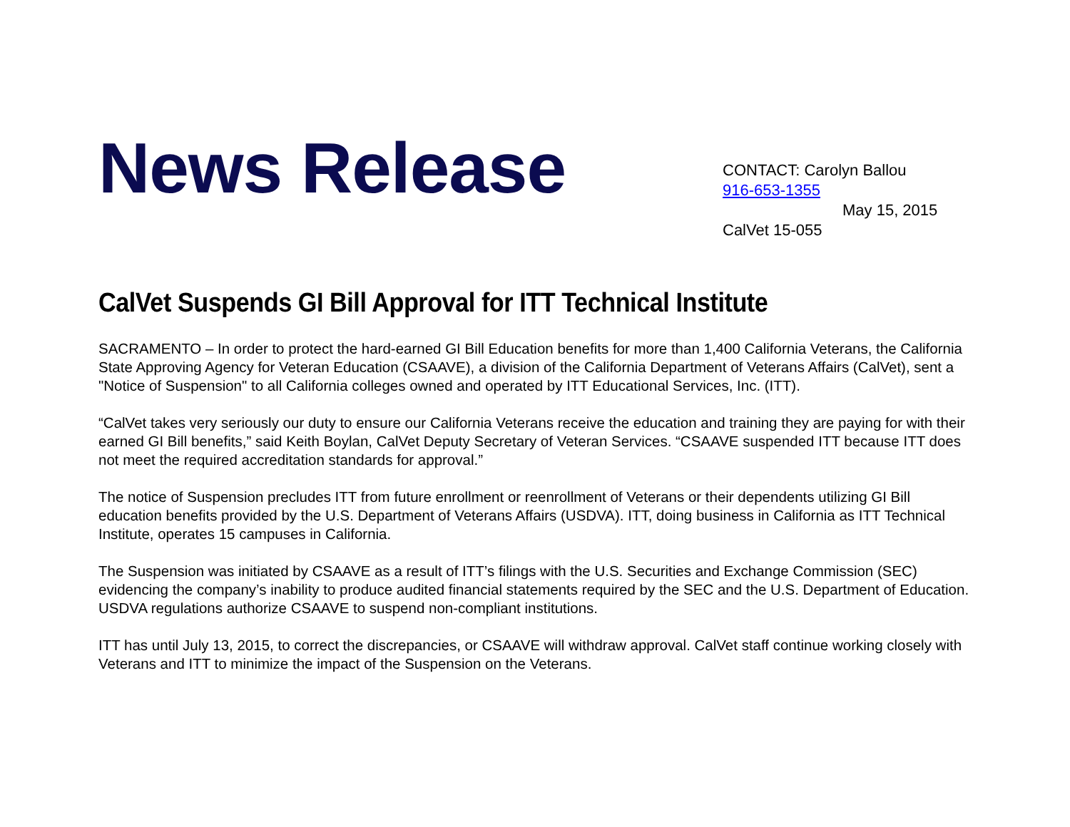News Release
CONTACT: Carolyn Ballou
916-653-1355
May 15, 2015
CalVet 15-055
CalVet Suspends GI Bill Approval for ITT Technical Institute
SACRAMENTO – In order to protect the hard-earned GI Bill Education benefits for more than 1,400 California Veterans, the California State Approving Agency for Veteran Education (CSAAVE), a division of the California Department of Veterans Affairs (CalVet), sent a "Notice of Suspension" to all California colleges owned and operated by ITT Educational Services, Inc. (ITT).
“CalVet takes very seriously our duty to ensure our California Veterans receive the education and training they are paying for with their earned GI Bill benefits,” said Keith Boylan, CalVet Deputy Secretary of Veteran Services. “CSAAVE suspended ITT because ITT does not meet the required accreditation standards for approval.”
The notice of Suspension precludes ITT from future enrollment or reenrollment of Veterans or their dependents utilizing GI Bill education benefits provided by the U.S. Department of Veterans Affairs (USDVA). ITT, doing business in California as ITT Technical Institute, operates 15 campuses in California.
The Suspension was initiated by CSAAVE as a result of ITT’s filings with the U.S. Securities and Exchange Commission (SEC) evidencing the company’s inability to produce audited financial statements required by the SEC and the U.S. Department of Education. USDVA regulations authorize CSAAVE to suspend non-compliant institutions.
ITT has until July 13, 2015, to correct the discrepancies, or CSAAVE will withdraw approval. CalVet staff continue working closely with Veterans and ITT to minimize the impact of the Suspension on the Veterans.